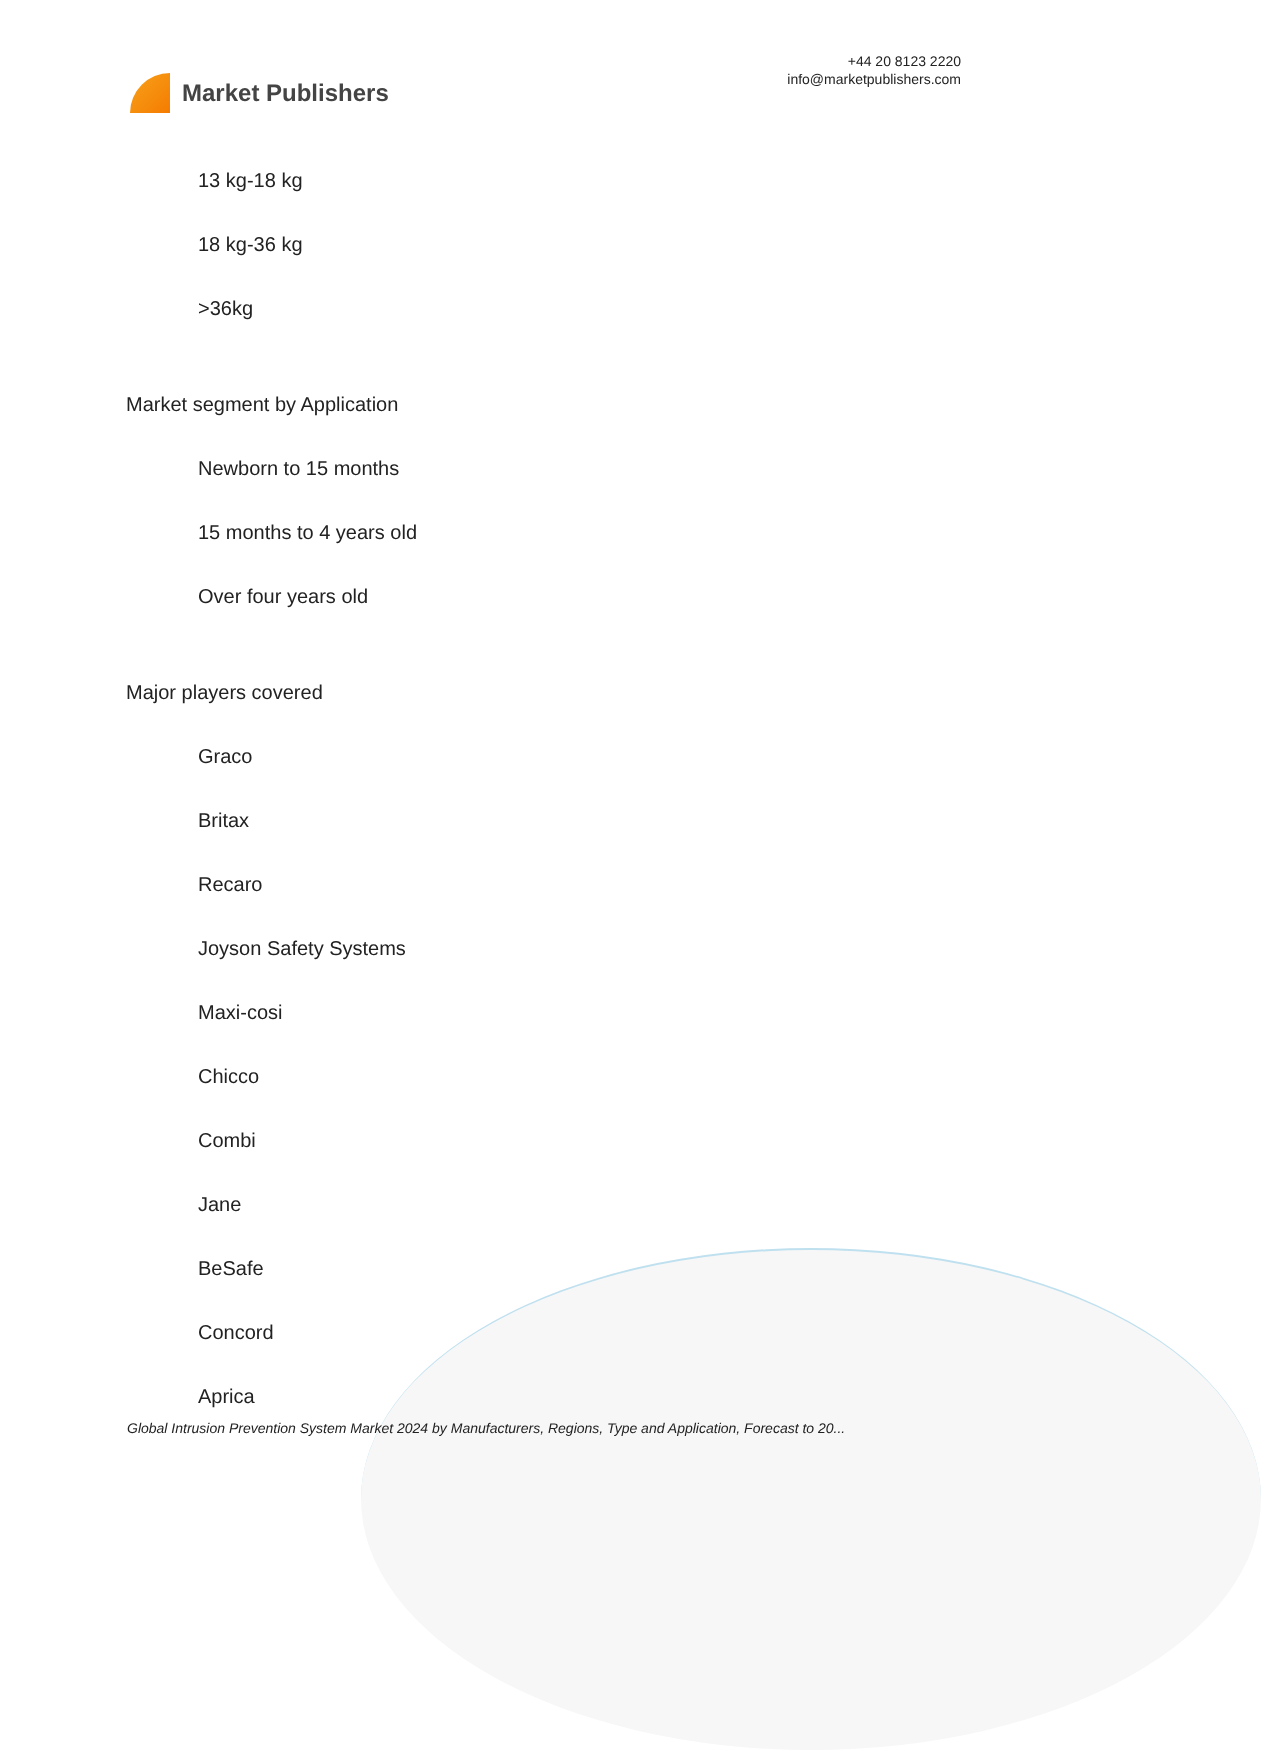Market Publishers
+44 20 8123 2220
info@marketpublishers.com
13 kg-18 kg
18 kg-36 kg
>36kg
Market segment by Application
Newborn to 15 months
15 months to 4 years old
Over four years old
Major players covered
Graco
Britax
Recaro
Joyson Safety Systems
Maxi-cosi
Chicco
Combi
Jane
BeSafe
Concord
Aprica
Global Intrusion Prevention System Market 2024 by Manufacturers, Regions, Type and Application, Forecast to 20...